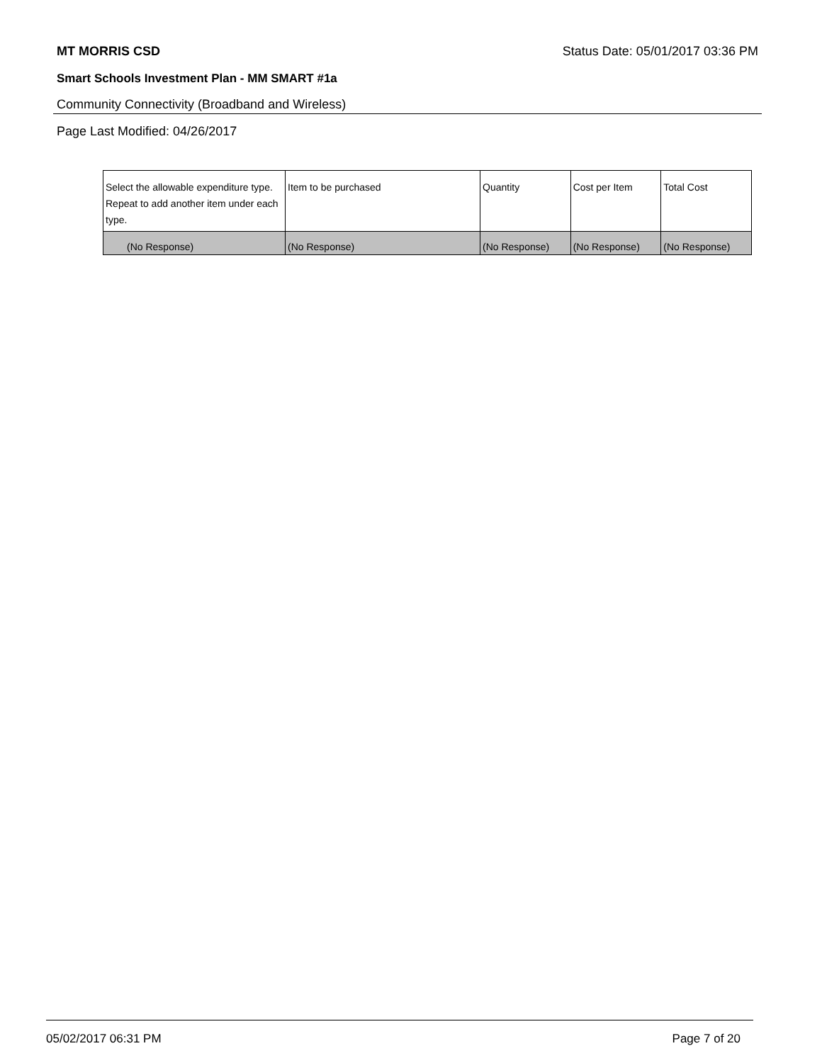MT MORRIS CSD Status Date: 05/01/2017 03:36 PM
Smart Schools Investment Plan - MM SMART #1a
Community Connectivity (Broadband and Wireless)
Page Last Modified: 04/26/2017
| Select the allowable expenditure type. Repeat to add another item under each type. | Item to be purchased | Quantity | Cost per Item | Total Cost |
| --- | --- | --- | --- | --- |
| (No Response) | (No Response) | (No Response) | (No Response) | (No Response) |
05/02/2017 06:31 PM Page 7 of 20